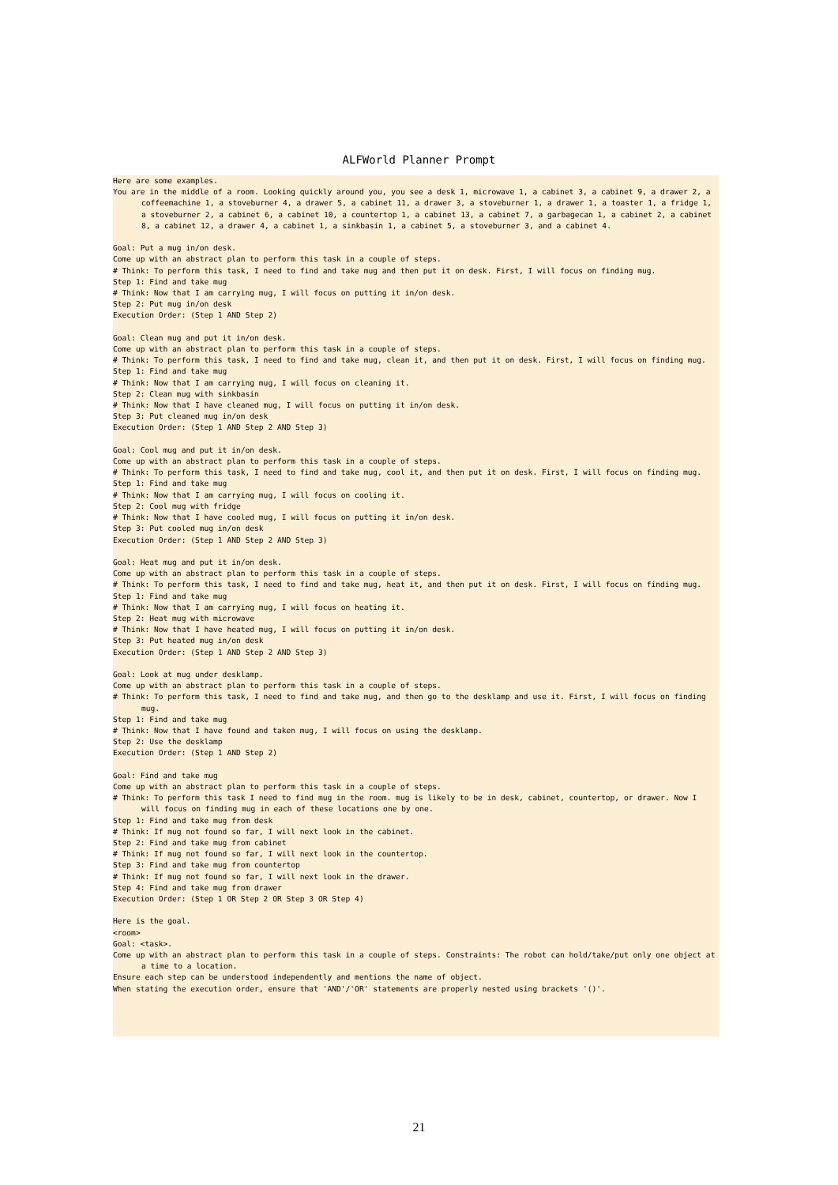ALFWorld Planner Prompt
Here are some examples.
You are in the middle of a room. Looking quickly around you, you see a desk 1, microwave 1, a cabinet 3, a cabinet 9, a drawer 2, a coffeemachine 1, a stoveburner 4, a drawer 5, a cabinet 11, a drawer 3, a stoveburner 1, a drawer 1, a toaster 1, a fridge 1, a stoveburner 2, a cabinet 6, a cabinet 10, a countertop 1, a cabinet 13, a cabinet 7, a garbagecan 1, a cabinet 2, a cabinet 8, a cabinet 12, a drawer 4, a cabinet 1, a sinkbasin 1, a cabinet 5, a stoveburner 3, and a cabinet 4.
Goal: Put a mug in/on desk.
Come up with an abstract plan to perform this task in a couple of steps.
# Think: To perform this task, I need to find and take mug and then put it on desk. First, I will focus on finding mug.
Step 1: Find and take mug
# Think: Now that I am carrying mug, I will focus on putting it in/on desk.
Step 2: Put mug in/on desk
Execution Order: (Step 1 AND Step 2)
Goal: Clean mug and put it in/on desk.
Come up with an abstract plan to perform this task in a couple of steps.
# Think: To perform this task, I need to find and take mug, clean it, and then put it on desk. First, I will focus on finding mug.
Step 1: Find and take mug
# Think: Now that I am carrying mug, I will focus on cleaning it.
Step 2: Clean mug with sinkbasin
# Think: Now that I have cleaned mug, I will focus on putting it in/on desk.
Step 3: Put cleaned mug in/on desk
Execution Order: (Step 1 AND Step 2 AND Step 3)
Goal: Cool mug and put it in/on desk.
Come up with an abstract plan to perform this task in a couple of steps.
# Think: To perform this task, I need to find and take mug, cool it, and then put it on desk. First, I will focus on finding mug.
Step 1: Find and take mug
# Think: Now that I am carrying mug, I will focus on cooling it.
Step 2: Cool mug with fridge
# Think: Now that I have cooled mug, I will focus on putting it in/on desk.
Step 3: Put cooled mug in/on desk
Execution Order: (Step 1 AND Step 2 AND Step 3)
Goal: Heat mug and put it in/on desk.
Come up with an abstract plan to perform this task in a couple of steps.
# Think: To perform this task, I need to find and take mug, heat it, and then put it on desk. First, I will focus on finding mug.
Step 1: Find and take mug
# Think: Now that I am carrying mug, I will focus on heating it.
Step 2: Heat mug with microwave
# Think: Now that I have heated mug, I will focus on putting it in/on desk.
Step 3: Put heated mug in/on desk
Execution Order: (Step 1 AND Step 2 AND Step 3)
Goal: Look at mug under desklamp.
Come up with an abstract plan to perform this task in a couple of steps.
# Think: To perform this task, I need to find and take mug, and then go to the desklamp and use it. First, I will focus on finding mug.
Step 1: Find and take mug
# Think: Now that I have found and taken mug, I will focus on using the desklamp.
Step 2: Use the desklamp
Execution Order: (Step 1 AND Step 2)
Goal: Find and take mug
Come up with an abstract plan to perform this task in a couple of steps.
# Think: To perform this task I need to find mug in the room. mug is likely to be in desk, cabinet, countertop, or drawer. Now I will focus on finding mug in each of these locations one by one.
Step 1: Find and take mug from desk
# Think: If mug not found so far, I will next look in the cabinet.
Step 2: Find and take mug from cabinet
# Think: If mug not found so far, I will next look in the countertop.
Step 3: Find and take mug from countertop
# Think: If mug not found so far, I will next look in the drawer.
Step 4: Find and take mug from drawer
Execution Order: (Step 1 OR Step 2 OR Step 3 OR Step 4)
Here is the goal.
<room>
Goal: <task>.
Come up with an abstract plan to perform this task in a couple of steps. Constraints: The robot can hold/take/put only one object at a time to a location.
Ensure each step can be understood independently and mentions the name of object.
When stating the execution order, ensure that 'AND'/'OR' statements are properly nested using brackets '()'.
21